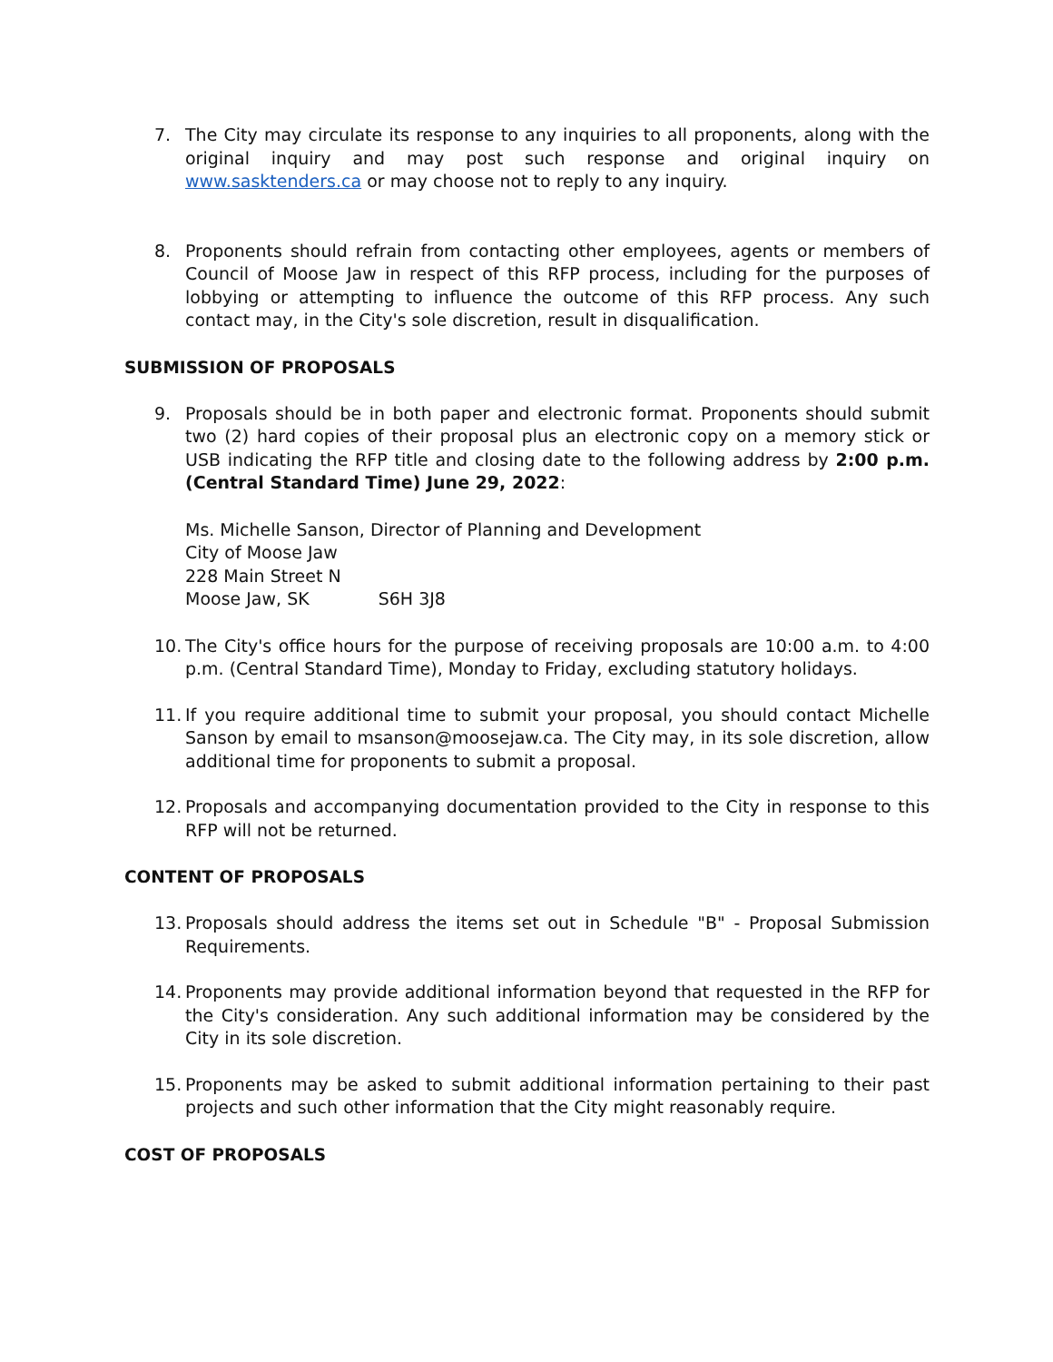7. The City may circulate its response to any inquiries to all proponents, along with the original inquiry and may post such response and original inquiry on www.sasktenders.ca or may choose not to reply to any inquiry.
8. Proponents should refrain from contacting other employees, agents or members of Council of Moose Jaw in respect of this RFP process, including for the purposes of lobbying or attempting to influence the outcome of this RFP process. Any such contact may, in the City's sole discretion, result in disqualification.
SUBMISSION OF PROPOSALS
9. Proposals should be in both paper and electronic format. Proponents should submit two (2) hard copies of their proposal plus an electronic copy on a memory stick or USB indicating the RFP title and closing date to the following address by 2:00 p.m. (Central Standard Time) June 29, 2022:
Ms. Michelle Sanson, Director of Planning and Development
City of Moose Jaw
228 Main Street N
Moose Jaw, SK S6H 3J8
10. The City's office hours for the purpose of receiving proposals are 10:00 a.m. to 4:00 p.m. (Central Standard Time), Monday to Friday, excluding statutory holidays.
11. If you require additional time to submit your proposal, you should contact Michelle Sanson by email to msanson@moosejaw.ca. The City may, in its sole discretion, allow additional time for proponents to submit a proposal.
12. Proposals and accompanying documentation provided to the City in response to this RFP will not be returned.
CONTENT OF PROPOSALS
13. Proposals should address the items set out in Schedule "B" - Proposal Submission Requirements.
14. Proponents may provide additional information beyond that requested in the RFP for the City's consideration. Any such additional information may be considered by the City in its sole discretion.
15. Proponents may be asked to submit additional information pertaining to their past projects and such other information that the City might reasonably require.
COST OF PROPOSALS